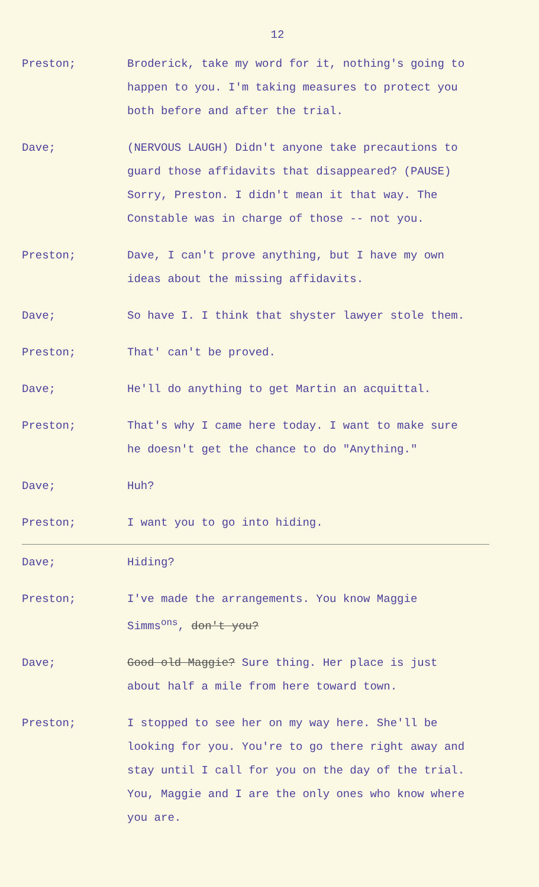12
Preston; Broderick, take my word for it, nothing's going to happen to you. I'm taking measures to protect you both before and after the trial.
Dave; (NERVOUS LAUGH) Didn't anyone take precautions to guard those affidavits that disappeared? (PAUSE) Sorry, Preston. I didn't mean it that way. The Constable was in charge of those -- not you.
Preston; Dave, I can't prove anything, but I have my own ideas about the missing affidavits.
Dave; So have I. I think that shyster lawyer stole them.
Preston; That' can't be proved.
Dave; He'll do anything to get Martin an acquittal.
Preston; That's why I came here today. I want to make sure he doesn't get the chance to do "Anything."
Dave; Huh?
Preston; I want you to go into hiding.
Dave; Hiding?
Preston; I've made the arrangements. You know Maggie Simms<sup>ons</sup>, don't you?
Dave; Good old Maggie? Sure thing. Her place is just about half a mile from here toward town.
Preston; I stopped to see her on my way here. She'll be looking for you. You're to go there right away and stay until I call for you on the day of the trial. You, Maggie and I are the only ones who know where you are.